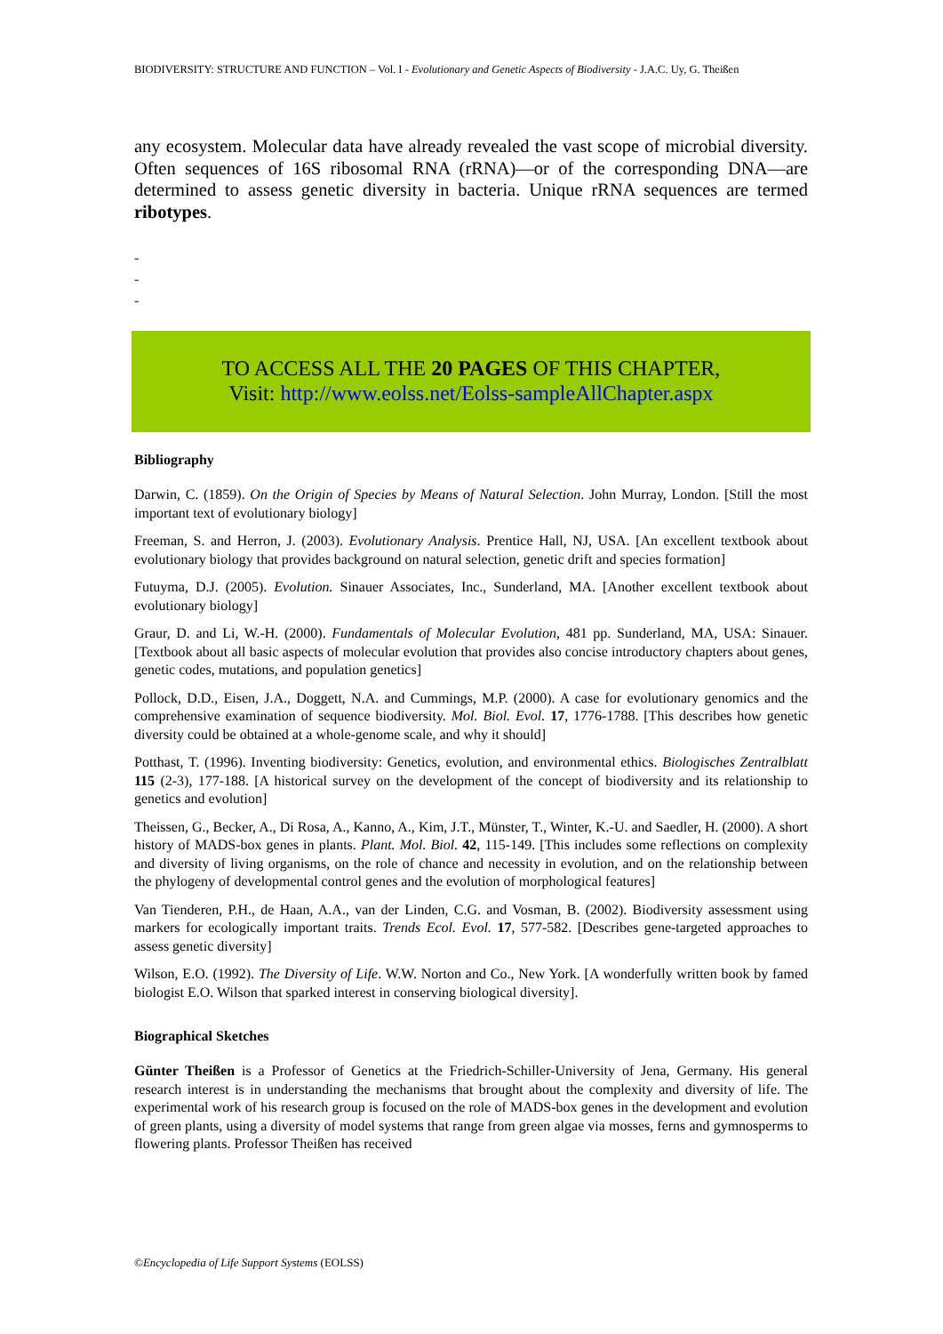BIODIVERSITY: STRUCTURE AND FUNCTION – Vol. I - Evolutionary and Genetic Aspects of Biodiversity - J.A.C. Uy, G. Theißen
any ecosystem. Molecular data have already revealed the vast scope of microbial diversity. Often sequences of 16S ribosomal RNA (rRNA)—or of the corresponding DNA—are determined to assess genetic diversity in bacteria. Unique rRNA sequences are termed ribotypes.
-
-
-
TO ACCESS ALL THE 20 PAGES OF THIS CHAPTER,
Visit: http://www.eolss.net/Eolss-sampleAllChapter.aspx
Bibliography
Darwin, C. (1859). On the Origin of Species by Means of Natural Selection. John Murray, London. [Still the most important text of evolutionary biology]
Freeman, S. and Herron, J. (2003). Evolutionary Analysis. Prentice Hall, NJ, USA. [An excellent textbook about evolutionary biology that provides background on natural selection, genetic drift and species formation]
Futuyma, D.J. (2005). Evolution. Sinauer Associates, Inc., Sunderland, MA. [Another excellent textbook about evolutionary biology]
Graur, D. and Li, W.-H. (2000). Fundamentals of Molecular Evolution, 481 pp. Sunderland, MA, USA: Sinauer. [Textbook about all basic aspects of molecular evolution that provides also concise introductory chapters about genes, genetic codes, mutations, and population genetics]
Pollock, D.D., Eisen, J.A., Doggett, N.A. and Cummings, M.P. (2000). A case for evolutionary genomics and the comprehensive examination of sequence biodiversity. Mol. Biol. Evol. 17, 1776-1788. [This describes how genetic diversity could be obtained at a whole-genome scale, and why it should]
Potthast, T. (1996). Inventing biodiversity: Genetics, evolution, and environmental ethics. Biologisches Zentralblatt 115 (2-3), 177-188. [A historical survey on the development of the concept of biodiversity and its relationship to genetics and evolution]
Theissen, G., Becker, A., Di Rosa, A., Kanno, A., Kim, J.T., Münster, T., Winter, K.-U. and Saedler, H. (2000). A short history of MADS-box genes in plants. Plant. Mol. Biol. 42, 115-149. [This includes some reflections on complexity and diversity of living organisms, on the role of chance and necessity in evolution, and on the relationship between the phylogeny of developmental control genes and the evolution of morphological features]
Van Tienderen, P.H., de Haan, A.A., van der Linden, C.G. and Vosman, B. (2002). Biodiversity assessment using markers for ecologically important traits. Trends Ecol. Evol. 17, 577-582. [Describes gene-targeted approaches to assess genetic diversity]
Wilson, E.O. (1992). The Diversity of Life. W.W. Norton and Co., New York. [A wonderfully written book by famed biologist E.O. Wilson that sparked interest in conserving biological diversity].
Biographical Sketches
Günter Theißen is a Professor of Genetics at the Friedrich-Schiller-University of Jena, Germany. His general research interest is in understanding the mechanisms that brought about the complexity and diversity of life. The experimental work of his research group is focused on the role of MADS-box genes in the development and evolution of green plants, using a diversity of model systems that range from green algae via mosses, ferns and gymnosperms to flowering plants. Professor Theißen has received
©Encyclopedia of Life Support Systems (EOLSS)